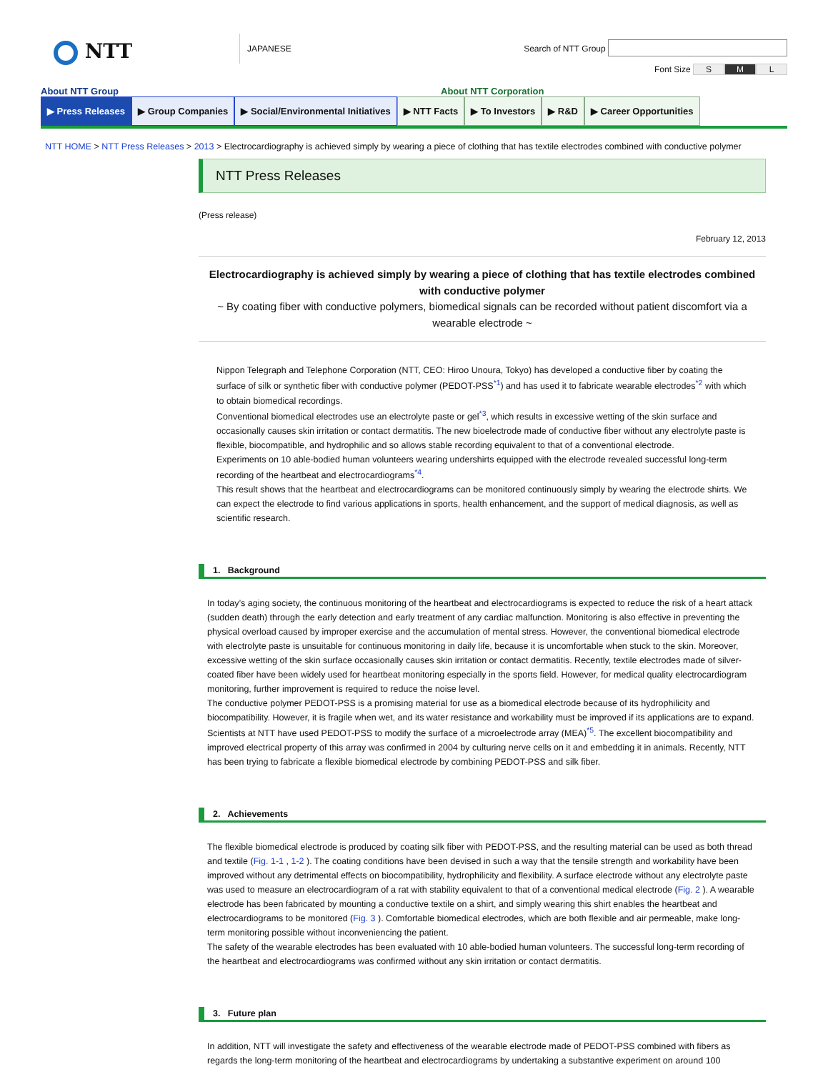NTT
JAPANESE
Search of NTT Group
Font Size S M L
About NTT Group About NTT Corporation
▶ Press Releases ▶ Group Companies ▶ Social/Environmental Initiatives
▶ NTT Facts ▶ To Investors ▶ R&D ▶ Career Opportunities
NTT HOME > NTT Press Releases > 2013 > Electrocardiography is achieved simply by wearing a piece of clothing that has textile electrodes combined with conductive polymer
NTT Press Releases
(Press release)
February 12, 2013
Electrocardiography is achieved simply by wearing a piece of clothing that has textile electrodes combined with conductive polymer
~ By coating fiber with conductive polymers, biomedical signals can be recorded without patient discomfort via a wearable electrode ~
Nippon Telegraph and Telephone Corporation (NTT, CEO: Hiroo Unoura, Tokyo) has developed a conductive fiber by coating the surface of silk or synthetic fiber with conductive polymer (PEDOT-PSS<sup>*1</sup>) and has used it to fabricate wearable electrodes<sup>*2</sup> with which to obtain biomedical recordings.
Conventional biomedical electrodes use an electrolyte paste or gel<sup>*3</sup>, which results in excessive wetting of the skin surface and occasionally causes skin irritation or contact dermatitis. The new bioelectrode made of conductive fiber without any electrolyte paste is flexible, biocompatible, and hydrophilic and so allows stable recording equivalent to that of a conventional electrode.
Experiments on 10 able-bodied human volunteers wearing undershirts equipped with the electrode revealed successful long-term recording of the heartbeat and electrocardiograms<sup>*4</sup>.
This result shows that the heartbeat and electrocardiograms can be monitored continuously simply by wearing the electrode shirts. We can expect the electrode to find various applications in sports, health enhancement, and the support of medical diagnosis, as well as scientific research.
1. Background
In today’s aging society, the continuous monitoring of the heartbeat and electrocardiograms is expected to reduce the risk of a heart attack (sudden death) through the early detection and early treatment of any cardiac malfunction. Monitoring is also effective in preventing the physical overload caused by improper exercise and the accumulation of mental stress. However, the conventional biomedical electrode with electrolyte paste is unsuitable for continuous monitoring in daily life, because it is uncomfortable when stuck to the skin. Moreover, excessive wetting of the skin surface occasionally causes skin irritation or contact dermatitis. Recently, textile electrodes made of silver-coated fiber have been widely used for heartbeat monitoring especially in the sports field. However, for medical quality electrocardiogram monitoring, further improvement is required to reduce the noise level.
The conductive polymer PEDOT-PSS is a promising material for use as a biomedical electrode because of its hydrophilicity and biocompatibility. However, it is fragile when wet, and its water resistance and workability must be improved if its applications are to expand.
Scientists at NTT have used PEDOT-PSS to modify the surface of a microelectrode array (MEA)<sup>*5</sup>. The excellent biocompatibility and improved electrical property of this array was confirmed in 2004 by culturing nerve cells on it and embedding it in animals. Recently, NTT has been trying to fabricate a flexible biomedical electrode by combining PEDOT-PSS and silk fiber.
2. Achievements
The flexible biomedical electrode is produced by coating silk fiber with PEDOT-PSS, and the resulting material can be used as both thread and textile (Fig. 1-1 , 1-2 ). The coating conditions have been devised in such a way that the tensile strength and workability have been improved without any detrimental effects on biocompatibility, hydrophilicity and flexibility. A surface electrode without any electrolyte paste was used to measure an electrocardiogram of a rat with stability equivalent to that of a conventional medical electrode (Fig. 2 ). A wearable electrode has been fabricated by mounting a conductive textile on a shirt, and simply wearing this shirt enables the heartbeat and electrocardiograms to be monitored (Fig. 3 ). Comfortable biomedical electrodes, which are both flexible and air permeable, make long-term monitoring possible without inconveniencing the patient.
The safety of the wearable electrodes has been evaluated with 10 able-bodied human volunteers. The successful long-term recording of the heartbeat and electrocardiograms was confirmed without any skin irritation or contact dermatitis.
3. Future plan
In addition, NTT will investigate the safety and effectiveness of the wearable electrode made of PEDOT-PSS combined with fibers as regards the long-term monitoring of the heartbeat and electrocardiograms by undertaking a substantive experiment on around 100